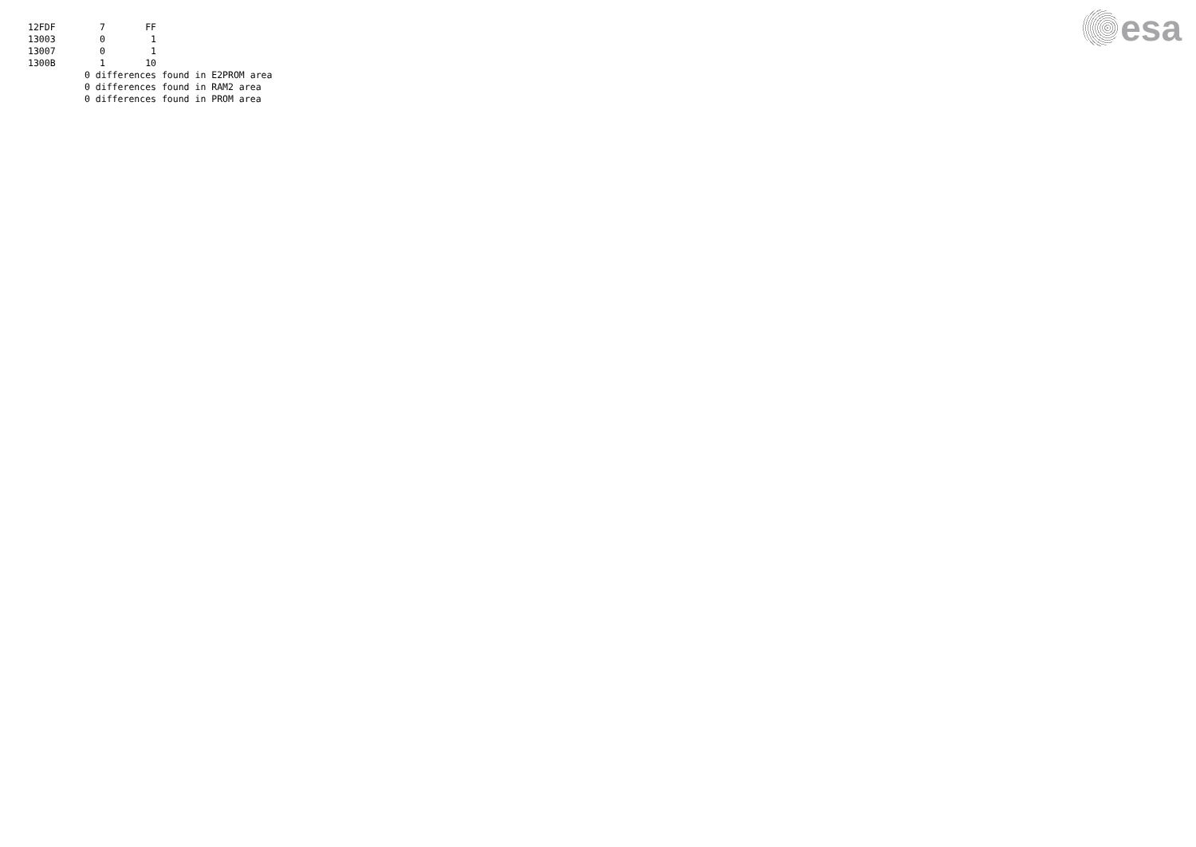esa
| 12FDF | 7 | FF |
| 13003 | 0 | 1 |
| 13007 | 0 | 1 |
| 1300B | 1 | 10 |
0 differences found in E2PROM area
0 differences found in RAM2 area
0 differences found in PROM area